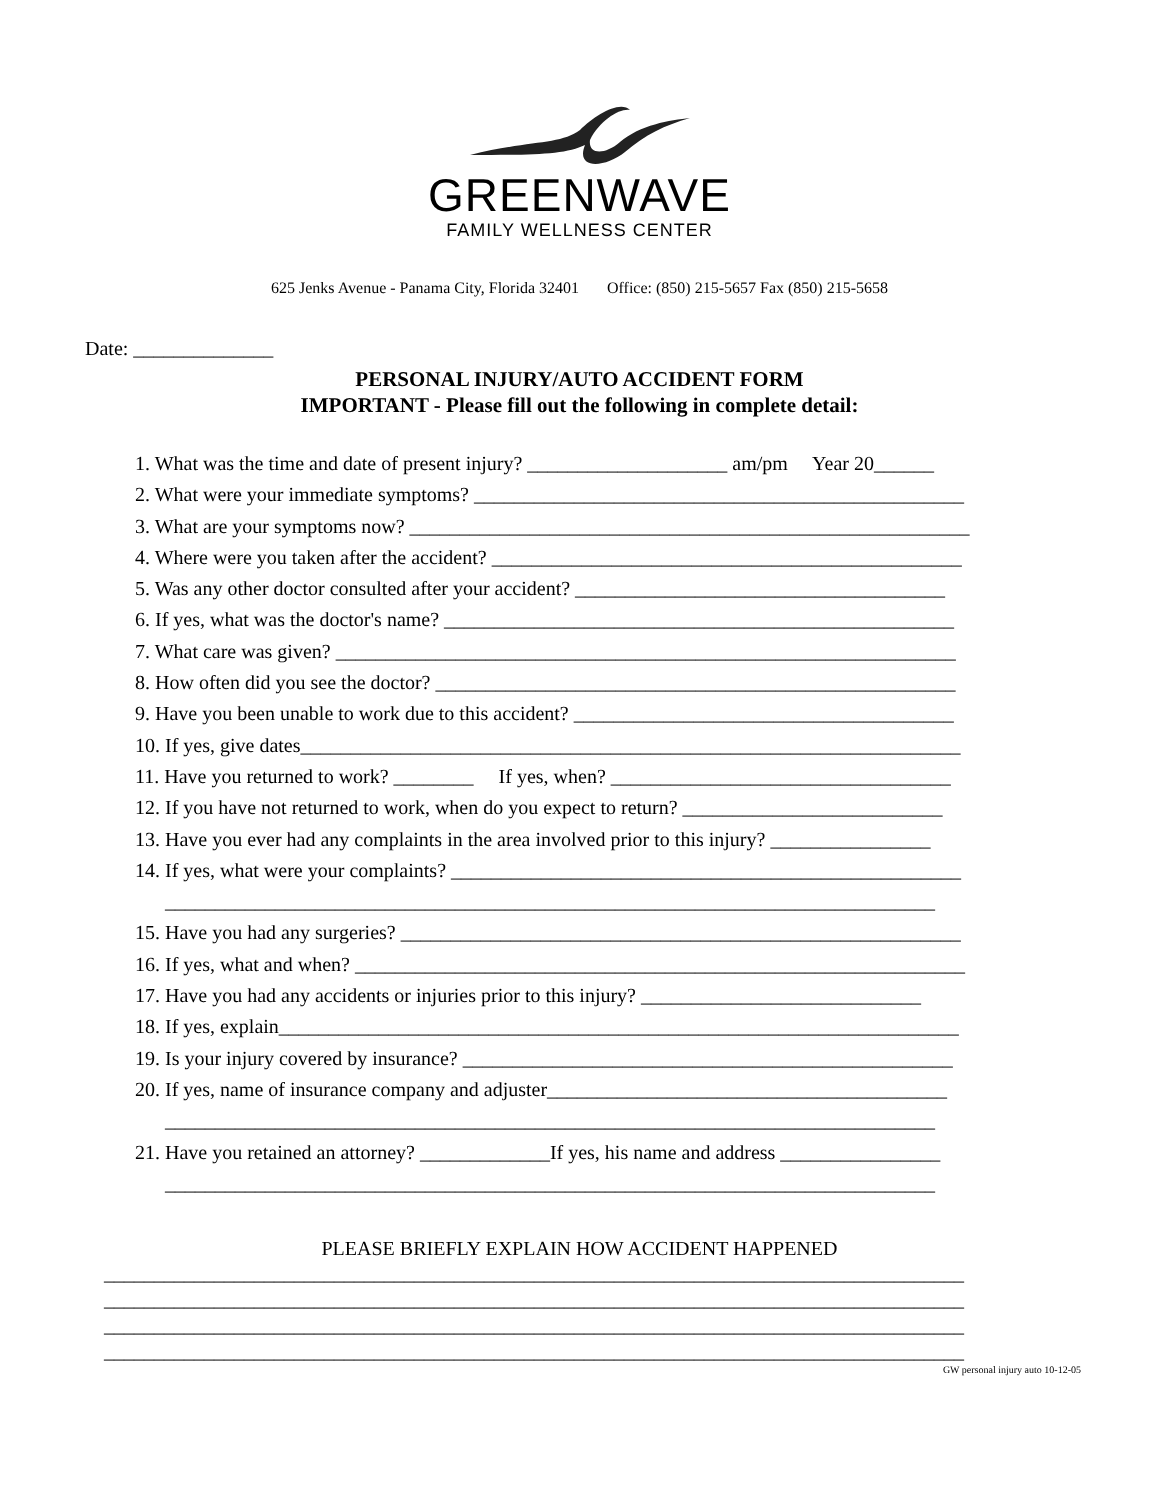GREENWAVE
FAMILY WELLNESS CENTER
625 Jenks Avenue - Panama City, Florida 32401 Office: (850) 215-5657 Fax (850) 215-5658
Date: ______________
PERSONAL INJURY/AUTO ACCIDENT FORM
IMPORTANT - Please fill out the following in complete detail:
1. What was the time and date of present injury? ____________________ am/pm Year 20______ 2. What were your immediate symptoms? _________________________________________________ 3. What are your symptoms now? ________________________________________________________ 4. Where were you taken after the accident? _______________________________________________ 5. Was any other doctor consulted after your accident? _____________________________________ 6. If yes, what was the doctor's name? ___________________________________________________ 7. What care was given? ______________________________________________________________ 8. How often did you see the doctor? ____________________________________________________ 9. Have you been unable to work due to this accident? ______________________________________ 10. If yes, give dates__________________________________________________________________ 11. Have you returned to work? ________ If yes, when? __________________________________ 12. If you have not returned to work, when do you expect to return? __________________________ 13. Have you ever had any complaints in the area involved prior to this injury? ________________ 14. If yes, what were your complaints? ___________________________________________________ _____________________________________________________________________________ 15. Have you had any surgeries? ________________________________________________________ 16. If yes, what and when? _____________________________________________________________ 17. Have you had any accidents or injuries prior to this injury? ____________________________ 18. If yes, explain____________________________________________________________________ 19. Is your injury covered by insurance? _________________________________________________ 20. If yes, name of insurance company and adjuster________________________________________ _____________________________________________________________________________ 21. Have you retained an attorney? _____________If yes, his name and address ________________ _____________________________________________________________________________
PLEASE BRIEFLY EXPLAIN HOW ACCIDENT HAPPENED
______________________________________________________________________________________ ______________________________________________________________________________________ ______________________________________________________________________________________ ______________________________________________________________________________________
GW personal injury auto 10-12-05